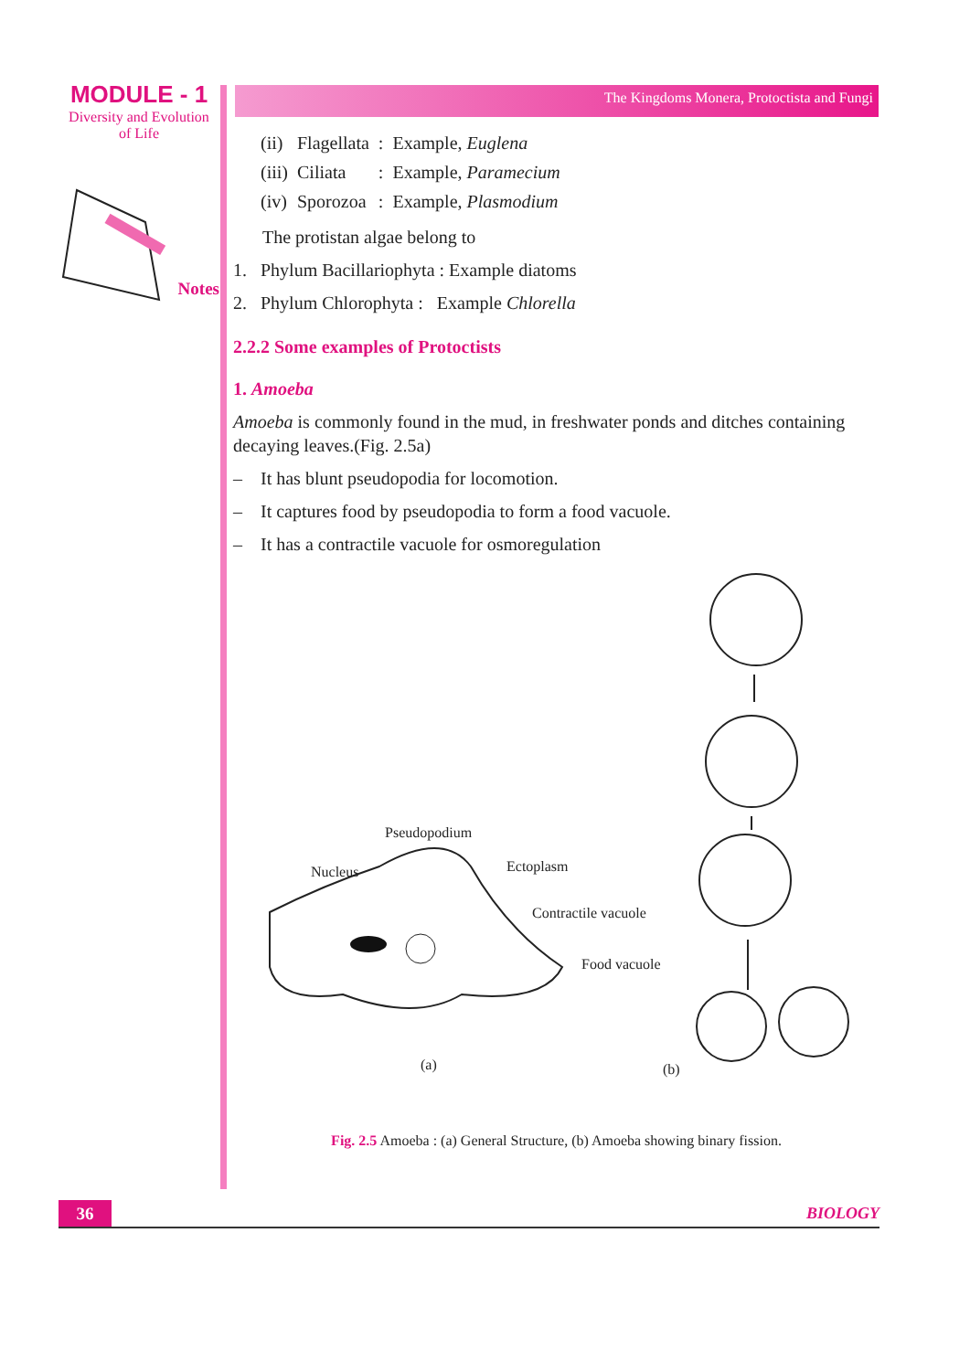MODULE - 1
Diversity and Evolution
of Life
Notes
The Kingdoms Monera, Protoctista and Fungi
| (ii) | Flagellata | : | Example, Euglena |
| (iii) | Ciliata | : | Example, Paramecium |
| (iv) | Sporozoa | : | Example, Plasmodium |
The protistan algae belong to
1. Phylum Bacillariophyta : Example diatoms
2. Phylum Chlorophyta : Example Chlorella
2.2.2 Some examples of Protoctists
1. Amoeba
Amoeba is commonly found in the mud, in freshwater ponds and ditches containing decaying leaves.(Fig. 2.5a)
– It has blunt pseudopodia for locomotion.
– It captures food by pseudopodia to form a food vacuole.
– It has a contractile vacuole for osmoregulation
Pseudopodium
Nucleus Ectoplasm
Contractile vacuole
Food vacuole
(a) (b)
Fig. 2.5 Amoeba : (a) General Structure, (b) Amoeba showing binary fission.
36 BIOLOGY